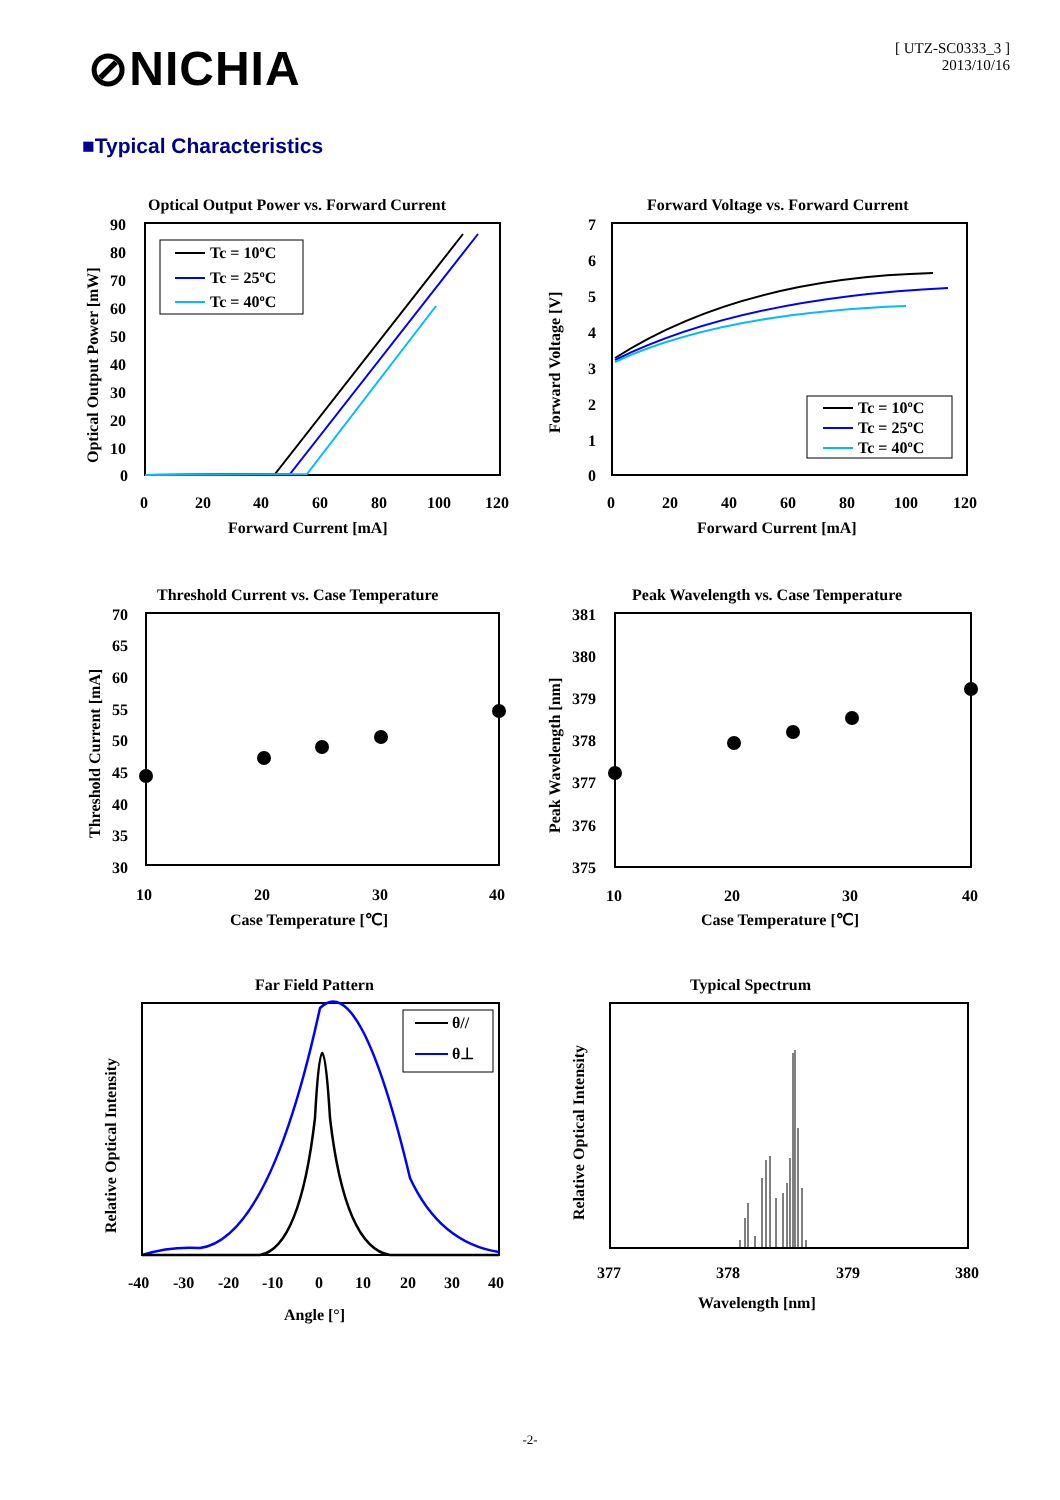⊘NICHIA
[ UTZ-SC0333_3 ]
2013/10/16
■Typical Characteristics
Optical Output Power vs. Forward Current
90
80
70
60
50
40
30
20
10
0
0
20
40
60
80
100
120
Forward Current [mA]
Optical Output Power [mW]
Tc = 10ºC
Tc = 25ºC
Tc = 40ºC
Forward Voltage vs. Forward Current
7
6
5
4
3
2
1
0
0
20
40
60
80
100
120
Forward Current [mA]
Forward Voltage [V]
Tc = 10ºC
Tc = 25ºC
Tc = 40ºC
Threshold Current vs. Case Temperature
70
65
60
55
50
45
40
35
30
10
20
30
40
Case Temperature [℃]
Threshold Current [mA]
Peak Wavelength vs. Case Temperature
381
380
379
378
377
376
375
10
20
30
40
Case Temperature [℃]
Peak Wavelength [nm]
Far Field Pattern
-40
-30
-20
-10
0
10
20
30
40
Angle [°]
Relative Optical Intensity
θ//
θ⊥
Typical Spectrum
377
378
379
380
Wavelength [nm]
Relative Optical Intensity
-2-